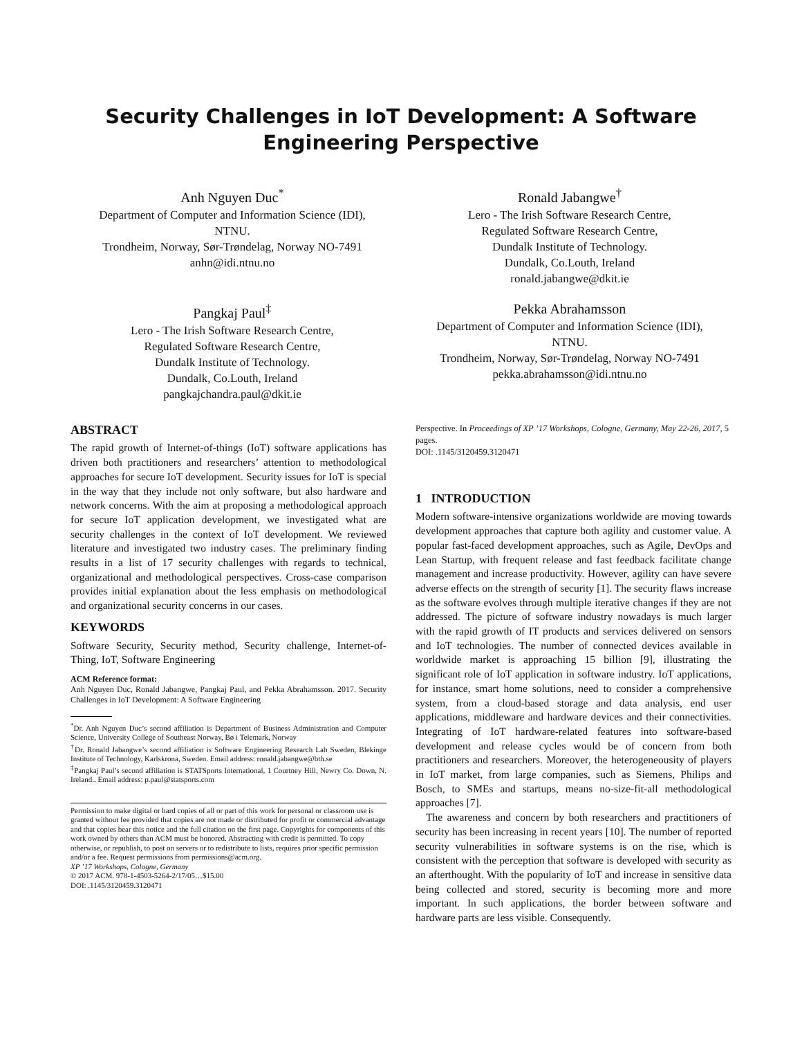Security Challenges in IoT Development: A Software Engineering Perspective
Anh Nguyen Duc<sup>*</sup>
Department of Computer and Information Science (IDI),
NTNU.
Trondheim, Norway, Sør-Trøndelag, Norway NO-7491
anhn@idi.ntnu.no
Ronald Jabangwe<sup>†</sup>
Lero - The Irish Software Research Centre,
Regulated Software Research Centre,
Dundalk Institute of Technology.
Dundalk, Co.Louth, Ireland
ronald.jabangwe@dkit.ie
Pangkaj Paul<sup>‡</sup>
Lero - The Irish Software Research Centre,
Regulated Software Research Centre,
Dundalk Institute of Technology.
Dundalk, Co.Louth, Ireland
pangkajchandra.paul@dkit.ie
Pekka Abrahamsson
Department of Computer and Information Science (IDI),
NTNU.
Trondheim, Norway, Sør-Trøndelag, Norway NO-7491
pekka.abrahamsson@idi.ntnu.no
ABSTRACT
The rapid growth of Internet-of-things (IoT) software applications has driven both practitioners and researchers’ attention to methodological approaches for secure IoT development. Security issues for IoT is special in the way that they include not only software, but also hardware and network concerns. With the aim at proposing a methodological approach for secure IoT application development, we investigated what are security challenges in the context of IoT development. We reviewed literature and investigated two industry cases. The preliminary finding results in a list of 17 security challenges with regards to technical, organizational and methodological perspectives. Cross-case comparison provides initial explanation about the less emphasis on methodological and organizational security concerns in our cases.
KEYWORDS
Software Security, Security method, Security challenge, Internet-of-Thing, IoT, Software Engineering
ACM Reference format:
Anh Nguyen Duc, Ronald Jabangwe, Pangkaj Paul, and Pekka Abrahamsson. 2017. Security Challenges in IoT Development: A Software Engineering
<sup>*</sup> Dr. Anh Nguyen Duc’s second affiliation is Department of Business Administration and Computer Science, University College of Southeast Norway, Bø i Telemark, Norway
<sup>†</sup> Dr. Ronald Jabangwe’s second affiliation is Software Engineering Research Lab Sweden, Blekinge Institute of Technology, Karlskrona, Sweden. Email address: ronald.jabangwe@bth.se
<sup>‡</sup> Pangkaj Paul’s second affiliation is STATSports International, 1 Courtney Hill, Newry Co. Down, N. Ireland.. Email address: p.paul@statsports.com
Permission to make digital or hard copies of all or part of this work for personal or classroom use is granted without fee provided that copies are not made or distributed for profit or commercial advantage and that copies bear this notice and the full citation on the first page. Copyrights for components of this work owned by others than ACM must be honored. Abstracting with credit is permitted. To copy otherwise, or republish, to post on servers or to redistribute to lists, requires prior specific permission and/or a fee. Request permissions from permissions@acm.org.
XP ’17 Workshops, Cologne, Germany
© 2017 ACM. 978-1-4503-5264-2/17/05…$15.00
DOI: .1145/3120459.3120471
Perspective. In Proceedings of XP ’17 Workshops, Cologne, Germany, May 22-26, 2017, 5 pages.
DOI: .1145/3120459.3120471
1 INTRODUCTION
Modern software-intensive organizations worldwide are moving towards development approaches that capture both agility and customer value. A popular fast-faced development approaches, such as Agile, DevOps and Lean Startup, with frequent release and fast feedback facilitate change management and increase productivity. However, agility can have severe adverse effects on the strength of security [1]. The security flaws increase as the software evolves through multiple iterative changes if they are not addressed. The picture of software industry nowadays is much larger with the rapid growth of IT products and services delivered on sensors and IoT technologies. The number of connected devices available in worldwide market is approaching 15 billion [9], illustrating the significant role of IoT application in software industry. IoT applications, for instance, smart home solutions, need to consider a comprehensive system, from a cloud-based storage and data analysis, end user applications, middleware and hardware devices and their connectivities. Integrating of IoT hardware-related features into software-based development and release cycles would be of concern from both practitioners and researchers. Moreover, the heterogeneousity of players in IoT market, from large companies, such as Siemens, Philips and Bosch, to SMEs and startups, means no-size-fit-all methodological approaches [7].
The awareness and concern by both researchers and practitioners of security has been increasing in recent years [10]. The number of reported security vulnerabilities in software systems is on the rise, which is consistent with the perception that software is developed with security as an afterthought. With the popularity of IoT and increase in sensitive data being collected and stored, security is becoming more and more important. In such applications, the border between software and hardware parts are less visible. Consequently.